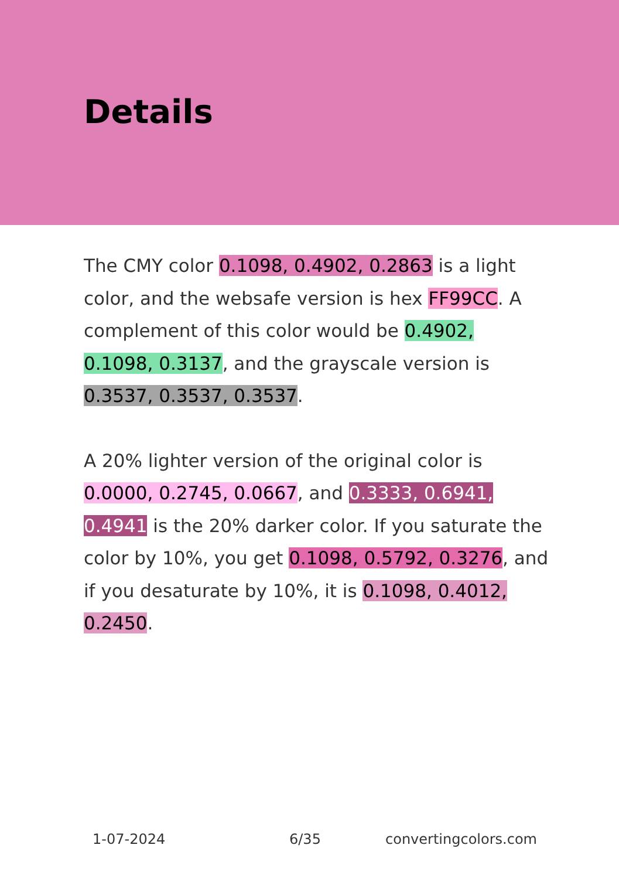Details
The CMY color 0.1098, 0.4902, 0.2863 is a light color, and the websafe version is hex FF99CC. A complement of this color would be 0.4902, 0.1098, 0.3137, and the grayscale version is 0.3537, 0.3537, 0.3537.
A 20% lighter version of the original color is 0.0000, 0.2745, 0.0667, and 0.3333, 0.6941, 0.4941 is the 20% darker color. If you saturate the color by 10%, you get 0.1098, 0.5792, 0.3276, and if you desaturate by 10%, it is 0.1098, 0.4012, 0.2450.
1-07-2024 6/35 convertingcolors.com